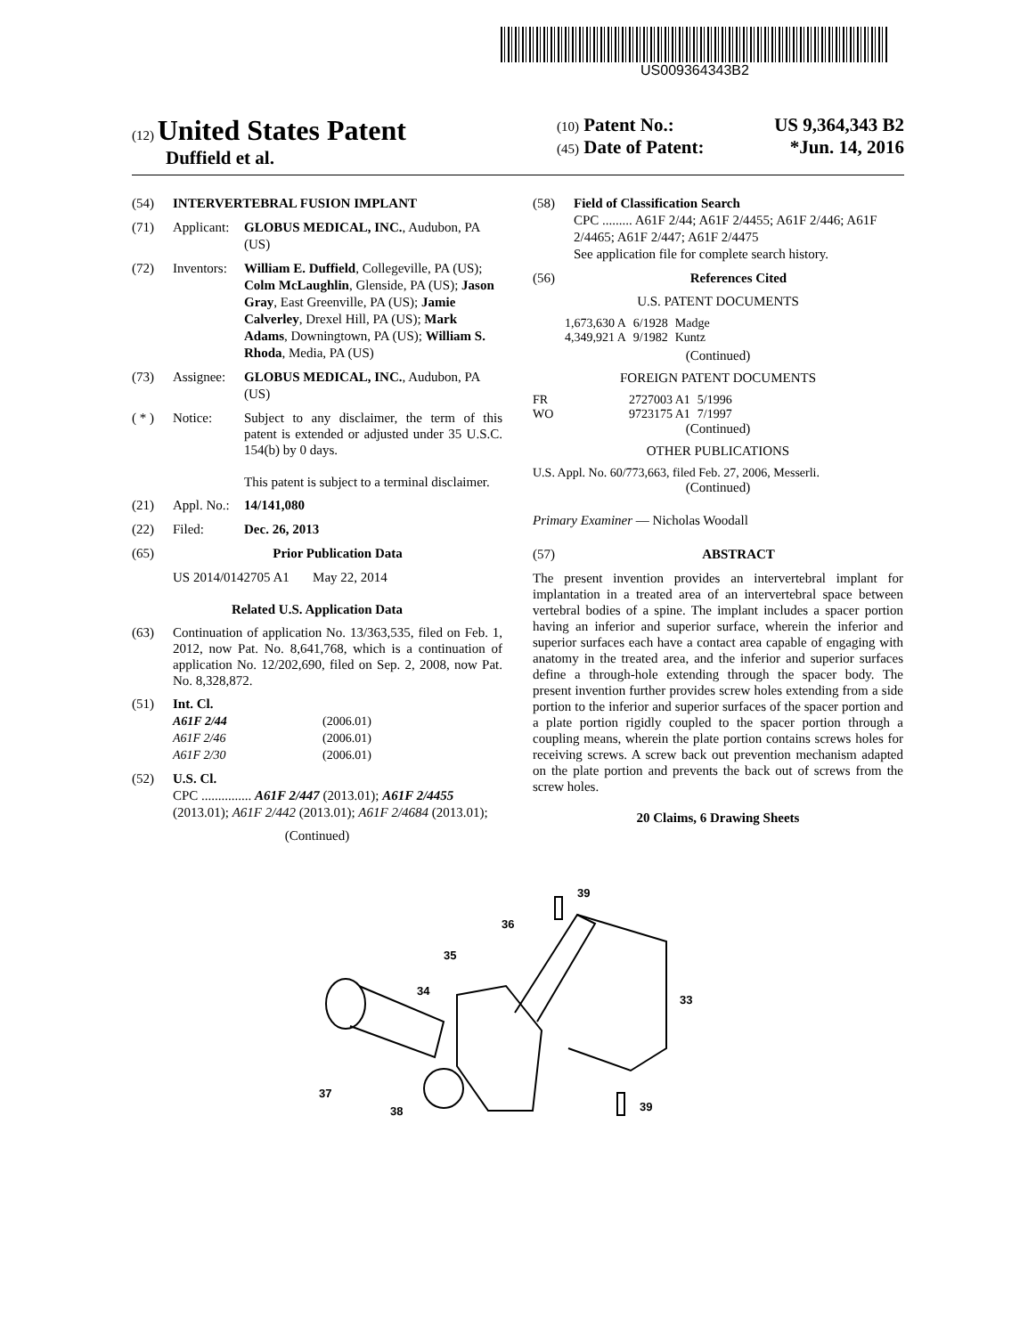US009364343B2
(12) United States Patent
Duffield et al.
(10) Patent No.: US 9,364,343 B2
(45) Date of Patent: *Jun. 14, 2016
(54) INTERVERTEBRAL FUSION IMPLANT
(71) Applicant: GLOBUS MEDICAL, INC., Audubon, PA (US)
(72) Inventors: William E. Duffield, Collegeville, PA (US); Colm McLaughlin, Glenside, PA (US); Jason Gray, East Greenville, PA (US); Jamie Calverley, Drexel Hill, PA (US); Mark Adams, Downingtown, PA (US); William S. Rhoda, Media, PA (US)
(73) Assignee: GLOBUS MEDICAL, INC., Audubon, PA (US)
( * ) Notice: Subject to any disclaimer, the term of this patent is extended or adjusted under 35 U.S.C. 154(b) by 0 days.
This patent is subject to a terminal disclaimer.
(21) Appl. No.: 14/141,080
(22) Filed: Dec. 26, 2013
(65) Prior Publication Data
US 2014/0142705 A1 May 22, 2014
Related U.S. Application Data
(63) Continuation of application No. 13/363,535, filed on Feb. 1, 2012, now Pat. No. 8,641,768, which is a continuation of application No. 12/202,690, filed on Sep. 2, 2008, now Pat. No. 8,328,872.
(51) Int. Cl.
| A61F 2/44 | (2006.01) |
| A61F 2/46 | (2006.01) |
| A61F 2/30 | (2006.01) |
(52) U.S. Cl.
CPC ............... A61F 2/447 (2013.01); A61F 2/4455 (2013.01); A61F 2/442 (2013.01); A61F 2/4684 (2013.01);
(Continued)
(58) Field of Classification Search
CPC ......... A61F 2/44; A61F 2/4455; A61F 2/446; A61F 2/4465; A61F 2/447; A61F 2/4475
See application file for complete search history.
(56) References Cited
U.S. PATENT DOCUMENTS
| 1,673,630 A | 6/1928 | Madge |
| 4,349,921 A | 9/1982 | Kuntz |
(Continued)
FOREIGN PATENT DOCUMENTS
| FR | 2727003 A1 | 5/1996 |
| WO | 9723175 A1 | 7/1997 |
(Continued)
OTHER PUBLICATIONS
U.S. Appl. No. 60/773,663, filed Feb. 27, 2006, Messerli.
(Continued)
Primary Examiner — Nicholas Woodall
(57) ABSTRACT
The present invention provides an intervertebral implant for implantation in a treated area of an intervertebral space between vertebral bodies of a spine. The implant includes a spacer portion having an inferior and superior surface, wherein the inferior and superior surfaces each have a contact area capable of engaging with anatomy in the treated area, and the inferior and superior surfaces define a through-hole extending through the spacer body. The present invention further provides screw holes extending from a side portion to the inferior and superior surfaces of the spacer portion and a plate portion rigidly coupled to the spacer portion through a coupling means, wherein the plate portion contains screws holes for receiving screws. A screw back out prevention mechanism adapted on the plate portion and prevents the back out of screws from the screw holes.
20 Claims, 6 Drawing Sheets
39
36
35
34
33
37
38
39